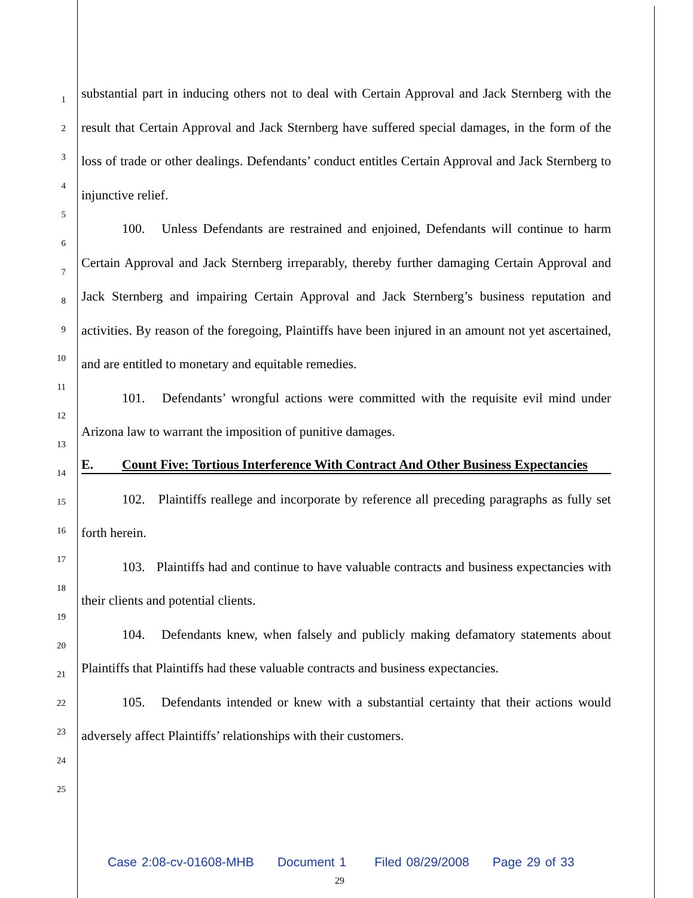1
2
3
4
5
6
7
8
9
10
11
12
13
14
15
16
17
18
19
20
21
22
23
24
25
substantial part in inducing others not to deal with Certain Approval and Jack Sternberg with the result that Certain Approval and Jack Sternberg have suffered special damages, in the form of the loss of trade or other dealings. Defendants’ conduct entitles Certain Approval and Jack Sternberg to injunctive relief.
100. Unless Defendants are restrained and enjoined, Defendants will continue to harm Certain Approval and Jack Sternberg irreparably, thereby further damaging Certain Approval and Jack Sternberg and impairing Certain Approval and Jack Sternberg’s business reputation and activities. By reason of the foregoing, Plaintiffs have been injured in an amount not yet ascertained, and are entitled to monetary and equitable remedies.
101. Defendants’ wrongful actions were committed with the requisite evil mind under Arizona law to warrant the imposition of punitive damages.
E. Count Five: Tortious Interference With Contract And Other Business Expectancies
102. Plaintiffs reallege and incorporate by reference all preceding paragraphs as fully set forth herein.
103. Plaintiffs had and continue to have valuable contracts and business expectancies with their clients and potential clients.
104. Defendants knew, when falsely and publicly making defamatory statements about Plaintiffs that Plaintiffs had these valuable contracts and business expectancies.
105. Defendants intended or knew with a substantial certainty that their actions would adversely affect Plaintiffs’ relationships with their customers.
Case 2:08-cv-01608-MHB Document 1 Filed 08/29/2008 Page 29 of 33
29